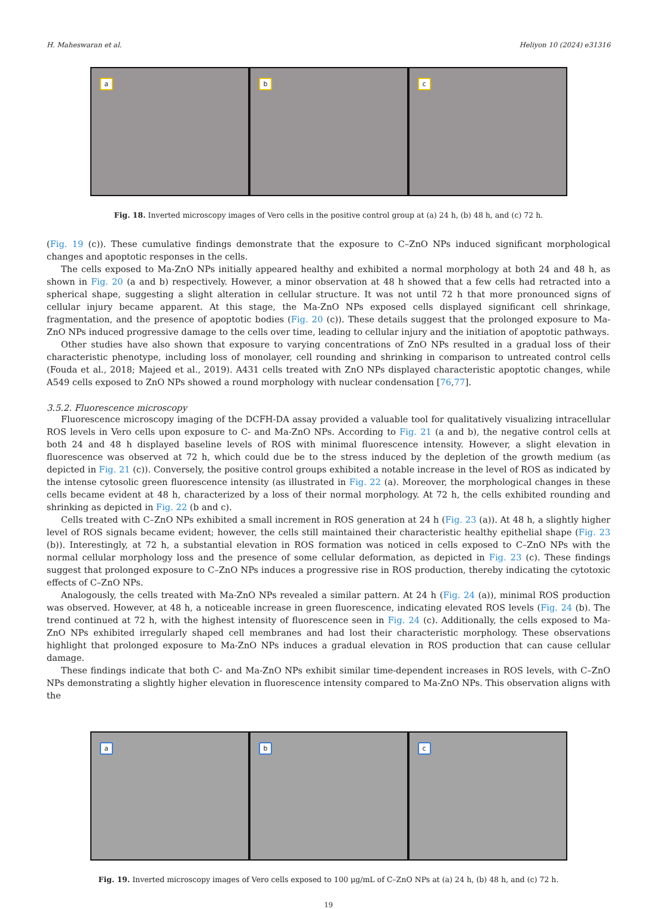H. Maheswaran et al. Heliyon 10 (2024) e31316
a
b
c
Fig. 18. Inverted microscopy images of Vero cells in the positive control group at (a) 24 h, (b) 48 h, and (c) 72 h.
(Fig. 19 (c)). These cumulative findings demonstrate that the exposure to C–ZnO NPs induced significant morphological changes and apoptotic responses in the cells.
The cells exposed to Ma-ZnO NPs initially appeared healthy and exhibited a normal morphology at both 24 and 48 h, as shown in Fig. 20 (a and b) respectively. However, a minor observation at 48 h showed that a few cells had retracted into a spherical shape, suggesting a slight alteration in cellular structure. It was not until 72 h that more pronounced signs of cellular injury became apparent. At this stage, the Ma-ZnO NPs exposed cells displayed significant cell shrinkage, fragmentation, and the presence of apoptotic bodies (Fig. 20 (c)). These details suggest that the prolonged exposure to Ma-ZnO NPs induced progressive damage to the cells over time, leading to cellular injury and the initiation of apoptotic pathways.
Other studies have also shown that exposure to varying concentrations of ZnO NPs resulted in a gradual loss of their characteristic phenotype, including loss of monolayer, cell rounding and shrinking in comparison to untreated control cells (Fouda et al., 2018; Majeed et al., 2019). A431 cells treated with ZnO NPs displayed characteristic apoptotic changes, while A549 cells exposed to ZnO NPs showed a round morphology with nuclear condensation [76,77].
3.5.2. Fluorescence microscopy
Fluorescence microscopy imaging of the DCFH-DA assay provided a valuable tool for qualitatively visualizing intracellular ROS levels in Vero cells upon exposure to C- and Ma-ZnO NPs. According to Fig. 21 (a and b), the negative control cells at both 24 and 48 h displayed baseline levels of ROS with minimal fluorescence intensity. However, a slight elevation in fluorescence was observed at 72 h, which could due be to the stress induced by the depletion of the growth medium (as depicted in Fig. 21 (c)). Conversely, the positive control groups exhibited a notable increase in the level of ROS as indicated by the intense cytosolic green fluorescence intensity (as illustrated in Fig. 22 (a). Moreover, the morphological changes in these cells became evident at 48 h, characterized by a loss of their normal morphology. At 72 h, the cells exhibited rounding and shrinking as depicted in Fig. 22 (b and c).
Cells treated with C–ZnO NPs exhibited a small increment in ROS generation at 24 h (Fig. 23 (a)). At 48 h, a slightly higher level of ROS signals became evident; however, the cells still maintained their characteristic healthy epithelial shape (Fig. 23 (b)). Interestingly, at 72 h, a substantial elevation in ROS formation was noticed in cells exposed to C–ZnO NPs with the normal cellular morphology loss and the presence of some cellular deformation, as depicted in Fig. 23 (c). These findings suggest that prolonged exposure to C–ZnO NPs induces a progressive rise in ROS production, thereby indicating the cytotoxic effects of C–ZnO NPs.
Analogously, the cells treated with Ma-ZnO NPs revealed a similar pattern. At 24 h (Fig. 24 (a)), minimal ROS production was observed. However, at 48 h, a noticeable increase in green fluorescence, indicating elevated ROS levels (Fig. 24 (b). The trend continued at 72 h, with the highest intensity of fluorescence seen in Fig. 24 (c). Additionally, the cells exposed to Ma-ZnO NPs exhibited irregularly shaped cell membranes and had lost their characteristic morphology. These observations highlight that prolonged exposure to Ma-ZnO NPs induces a gradual elevation in ROS production that can cause cellular damage.
These findings indicate that both C- and Ma-ZnO NPs exhibit similar time-dependent increases in ROS levels, with C–ZnO NPs demonstrating a slightly higher elevation in fluorescence intensity compared to Ma-ZnO NPs. This observation aligns with the
a
b
c
Fig. 19. Inverted microscopy images of Vero cells exposed to 100 μg/mL of C–ZnO NPs at (a) 24 h, (b) 48 h, and (c) 72 h.
19